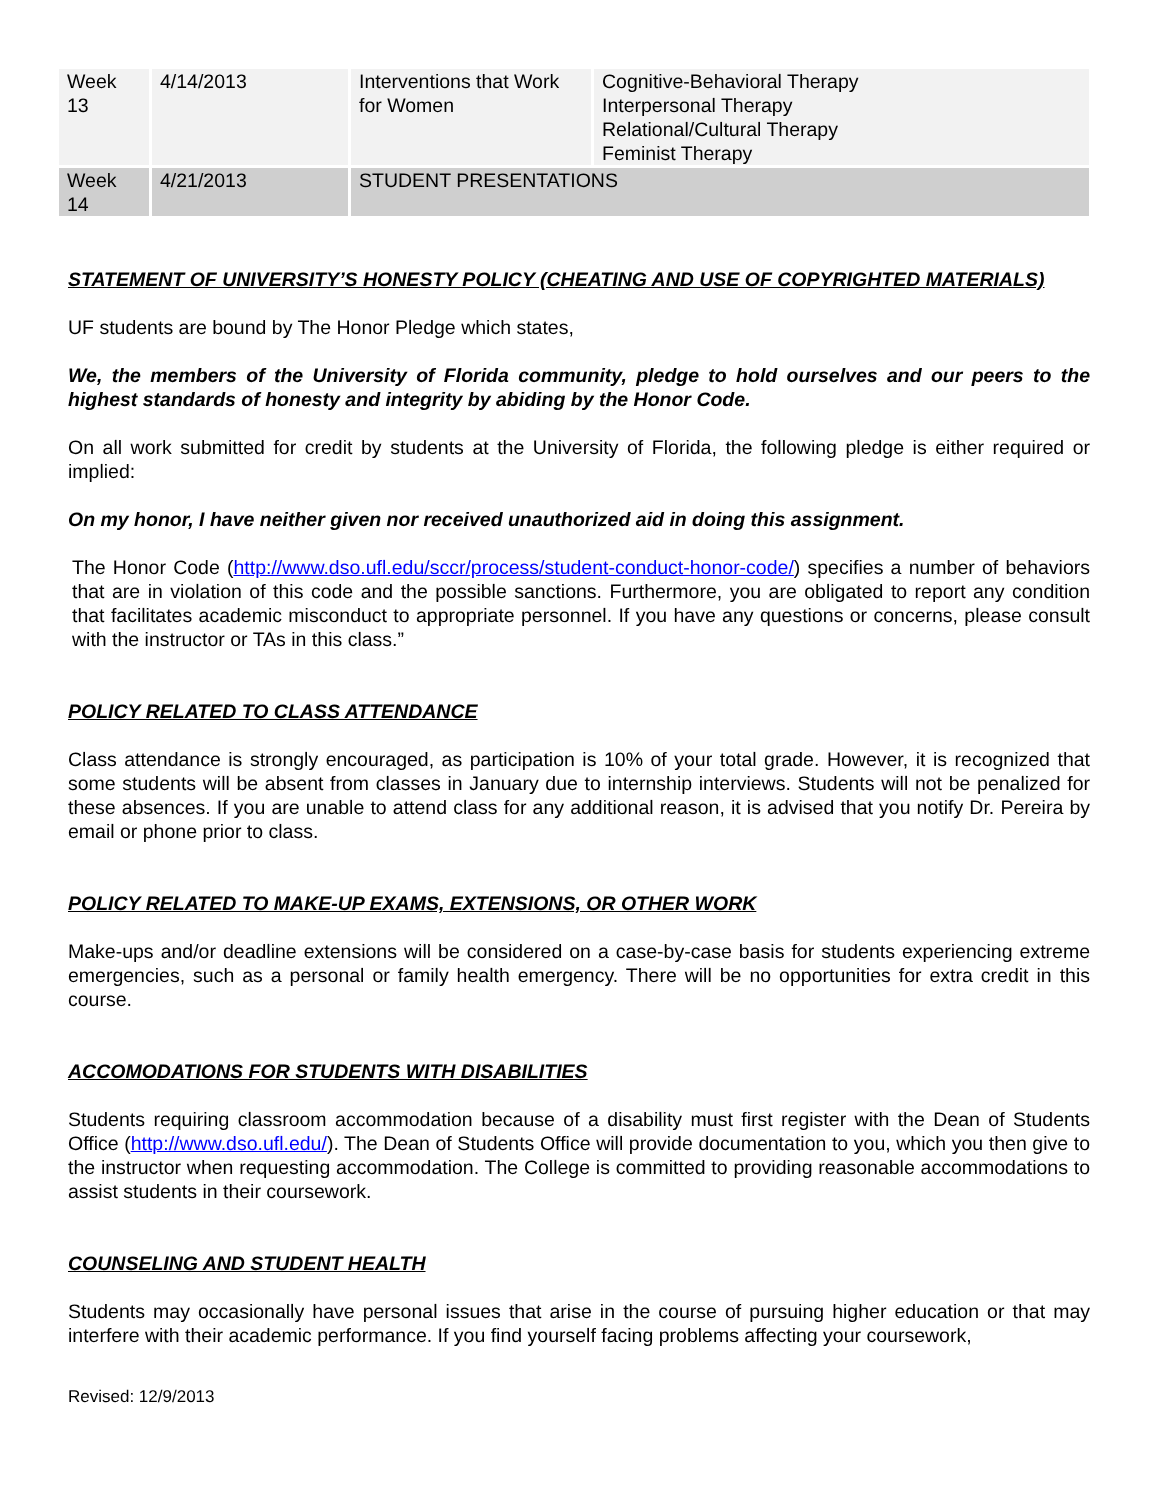| Week 13 | 4/14/2013 | Interventions that Work for Women | Cognitive-Behavioral Therapy Interpersonal Therapy Relational/Cultural Therapy Feminist Therapy |
| Week 14 | 4/21/2013 | STUDENT PRESENTATIONS | |
STATEMENT OF UNIVERSITY’S HONESTY POLICY (CHEATING AND USE OF COPYRIGHTED MATERIALS)
UF students are bound by The Honor Pledge which states,
We, the members of the University of Florida community, pledge to hold ourselves and our peers to the highest standards of honesty and integrity by abiding by the Honor Code.
On all work submitted for credit by students at the University of Florida, the following pledge is either required or implied:
On my honor, I have neither given nor received unauthorized aid in doing this assignment.
The Honor Code (http://www.dso.ufl.edu/sccr/process/student-conduct-honor-code/) specifies a number of behaviors that are in violation of this code and the possible sanctions. Furthermore, you are obligated to report any condition that facilitates academic misconduct to appropriate personnel. If you have any questions or concerns, please consult with the instructor or TAs in this class.”
POLICY RELATED TO CLASS ATTENDANCE
Class attendance is strongly encouraged, as participation is 10% of your total grade. However, it is recognized that some students will be absent from classes in January due to internship interviews. Students will not be penalized for these absences. If you are unable to attend class for any additional reason, it is advised that you notify Dr. Pereira by email or phone prior to class.
POLICY RELATED TO MAKE-UP EXAMS, EXTENSIONS, OR OTHER WORK
Make-ups and/or deadline extensions will be considered on a case-by-case basis for students experiencing extreme emergencies, such as a personal or family health emergency. There will be no opportunities for extra credit in this course.
ACCOMODATIONS FOR STUDENTS WITH DISABILITIES
Students requiring classroom accommodation because of a disability must first register with the Dean of Students Office (http://www.dso.ufl.edu/). The Dean of Students Office will provide documentation to you, which you then give to the instructor when requesting accommodation. The College is committed to providing reasonable accommodations to assist students in their coursework.
COUNSELING AND STUDENT HEALTH
Students may occasionally have personal issues that arise in the course of pursuing higher education or that may interfere with their academic performance. If you find yourself facing problems affecting your coursework,
Revised: 12/9/2013